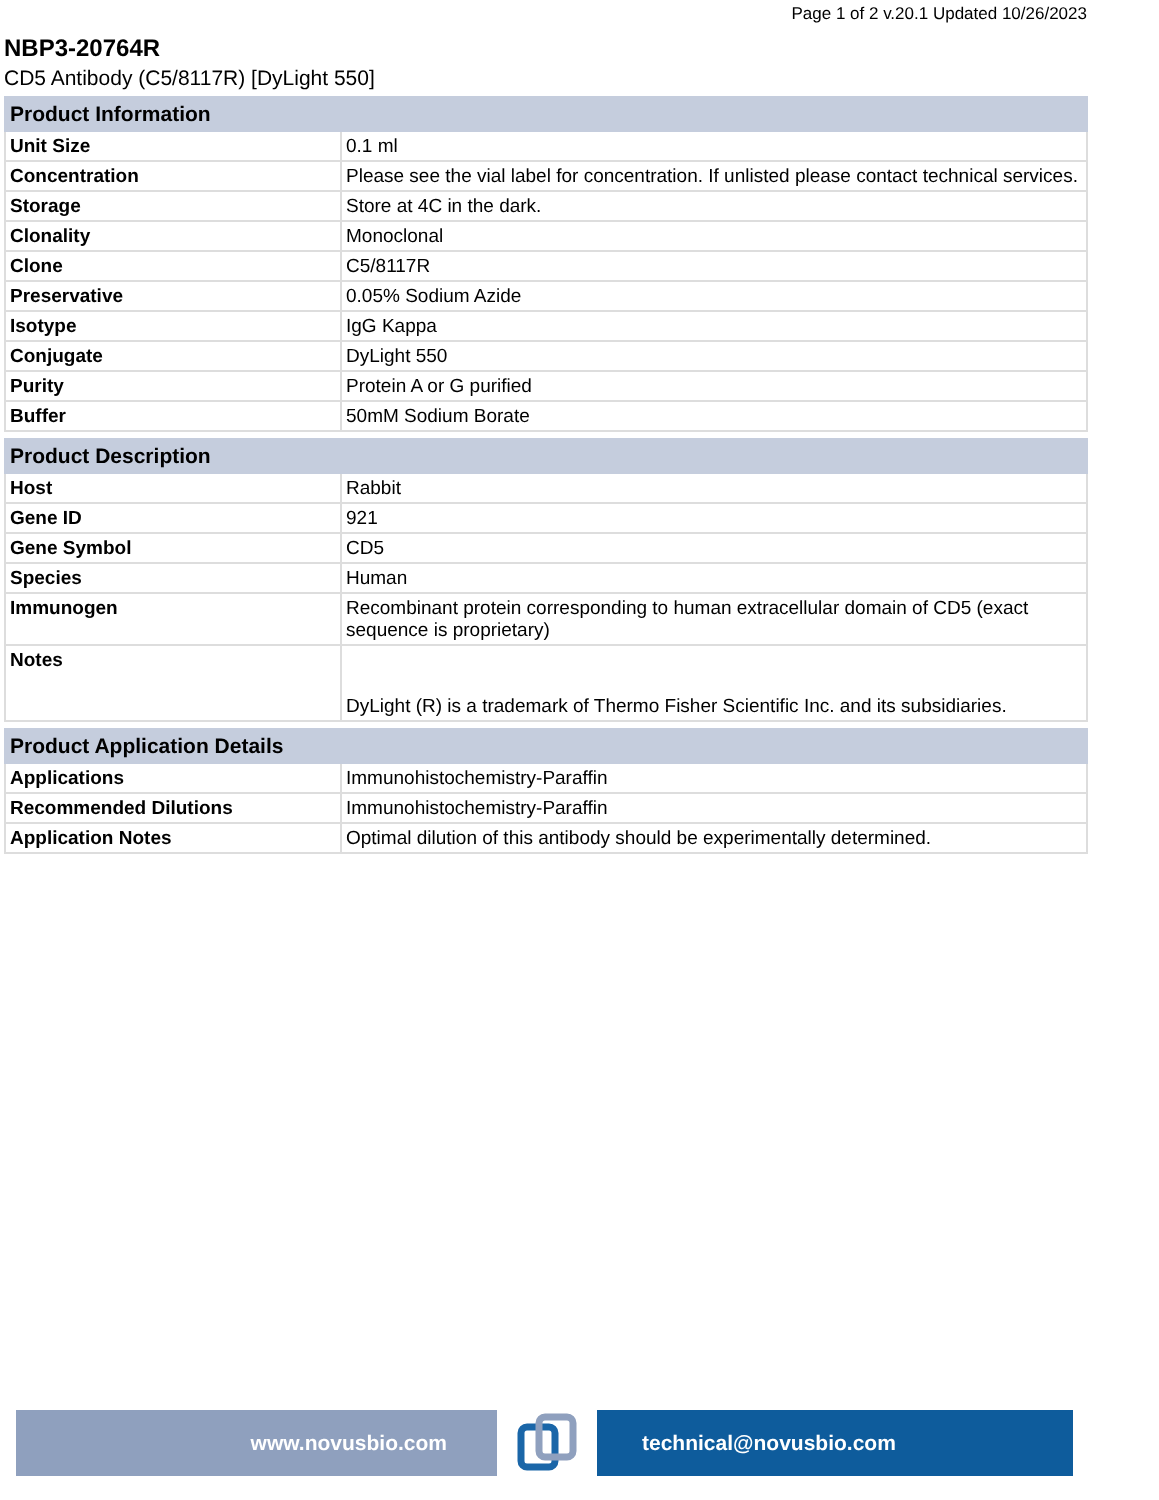Page 1 of 2 v.20.1 Updated 10/26/2023
NBP3-20764R
CD5 Antibody (C5/8117R) [DyLight 550]
| Product Information | |
| --- | --- |
| Unit Size | 0.1 ml |
| Concentration | Please see the vial label for concentration. If unlisted please contact technical services. |
| Storage | Store at 4C in the dark. |
| Clonality | Monoclonal |
| Clone | C5/8117R |
| Preservative | 0.05% Sodium Azide |
| Isotype | IgG Kappa |
| Conjugate | DyLight 550 |
| Purity | Protein A or G purified |
| Buffer | 50mM Sodium Borate |
| Product Description | |
| --- | --- |
| Host | Rabbit |
| Gene ID | 921 |
| Gene Symbol | CD5 |
| Species | Human |
| Immunogen | Recombinant protein corresponding to human extracellular domain of CD5 (exact sequence is proprietary) |
| Notes | DyLight (R) is a trademark of Thermo Fisher Scientific Inc. and its subsidiaries. |
| Product Application Details | |
| --- | --- |
| Applications | Immunohistochemistry-Paraffin |
| Recommended Dilutions | Immunohistochemistry-Paraffin |
| Application Notes | Optimal dilution of this antibody should be experimentally determined. |
www.novusbio.com technical@novusbio.com